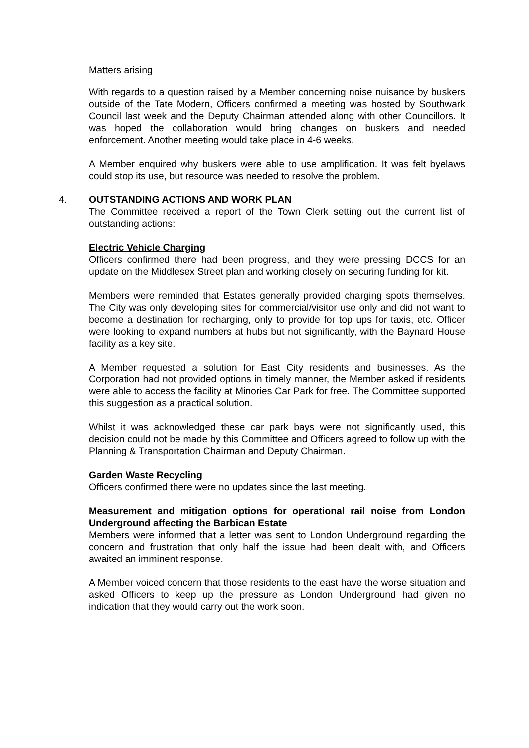Matters arising
With regards to a question raised by a Member concerning noise nuisance by buskers outside of the Tate Modern, Officers confirmed a meeting was hosted by Southwark Council last week and the Deputy Chairman attended along with other Councillors. It was hoped the collaboration would bring changes on buskers and needed enforcement. Another meeting would take place in 4-6 weeks.
A Member enquired why buskers were able to use amplification. It was felt byelaws could stop its use, but resource was needed to resolve the problem.
4. OUTSTANDING ACTIONS AND WORK PLAN
The Committee received a report of the Town Clerk setting out the current list of outstanding actions:
Electric Vehicle Charging
Officers confirmed there had been progress, and they were pressing DCCS for an update on the Middlesex Street plan and working closely on securing funding for kit.
Members were reminded that Estates generally provided charging spots themselves. The City was only developing sites for commercial/visitor use only and did not want to become a destination for recharging, only to provide for top ups for taxis, etc. Officer were looking to expand numbers at hubs but not significantly, with the Baynard House facility as a key site.
A Member requested a solution for East City residents and businesses. As the Corporation had not provided options in timely manner, the Member asked if residents were able to access the facility at Minories Car Park for free. The Committee supported this suggestion as a practical solution.
Whilst it was acknowledged these car park bays were not significantly used, this decision could not be made by this Committee and Officers agreed to follow up with the Planning & Transportation Chairman and Deputy Chairman.
Garden Waste Recycling
Officers confirmed there were no updates since the last meeting.
Measurement and mitigation options for operational rail noise from London Underground affecting the Barbican Estate
Members were informed that a letter was sent to London Underground regarding the concern and frustration that only half the issue had been dealt with, and Officers awaited an imminent response.
A Member voiced concern that those residents to the east have the worse situation and asked Officers to keep up the pressure as London Underground had given no indication that they would carry out the work soon.